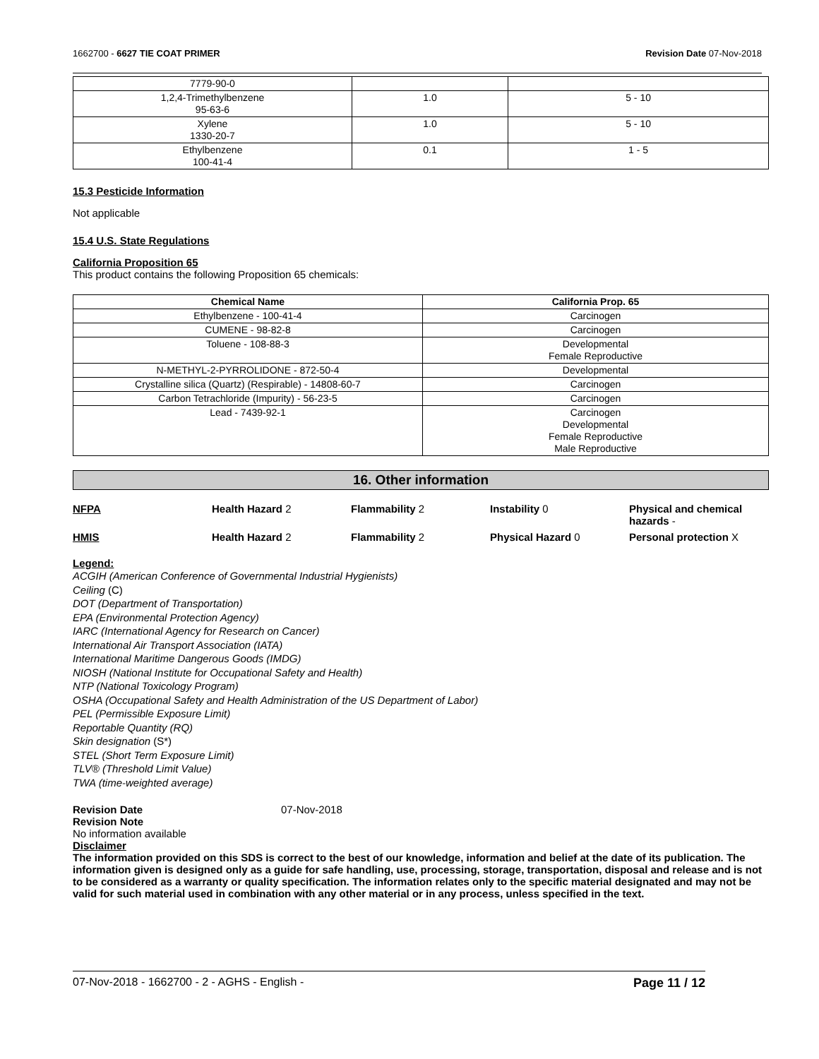1662700 - 6627 TIE COAT PRIMER Revision Date 07-Nov-2018
| 7779-90-0 | | |
| 1,2,4-Trimethylbenzene 95-63-6 | 1.0 | 5 - 10 |
| Xylene 1330-20-7 | 1.0 | 5 - 10 |
| Ethylbenzene 100-41-4 | 0.1 | 1 - 5 |
15.3 Pesticide Information
Not applicable
15.4 U.S. State Regulations
California Proposition 65
This product contains the following Proposition 65 chemicals:
| Chemical Name | California Prop. 65 |
| --- | --- |
| Ethylbenzene - 100-41-4 | Carcinogen |
| CUMENE - 98-82-8 | Carcinogen |
| Toluene - 108-88-3 | Developmental Female Reproductive |
| N-METHYL-2-PYRROLIDONE - 872-50-4 | Developmental |
| Crystalline silica (Quartz) (Respirable) - 14808-60-7 | Carcinogen |
| Carbon Tetrachloride (Impurity) - 56-23-5 | Carcinogen |
| Lead - 7439-92-1 | Carcinogen Developmental Female Reproductive Male Reproductive |
16. Other information
NFPA Health Hazard 2 Flammability 2 Instability 0 Physical and chemical hazards -
HMIS Health Hazard 2 Flammability 2 Physical Hazard 0 Personal protection X
Legend:
ACGIH (American Conference of Governmental Industrial Hygienists)
Ceiling (C)
DOT (Department of Transportation)
EPA (Environmental Protection Agency)
IARC (International Agency for Research on Cancer)
International Air Transport Association (IATA)
International Maritime Dangerous Goods (IMDG)
NIOSH (National Institute for Occupational Safety and Health)
NTP (National Toxicology Program)
OSHA (Occupational Safety and Health Administration of the US Department of Labor)
PEL (Permissible Exposure Limit)
Reportable Quantity (RQ)
Skin designation (S*)
STEL (Short Term Exposure Limit)
TLV® (Threshold Limit Value)
TWA (time-weighted average)
Revision Date 07-Nov-2018
Revision Note
No information available
Disclaimer
The information provided on this SDS is correct to the best of our knowledge, information and belief at the date of its publication. The information given is designed only as a guide for safe handling, use, processing, storage, transportation, disposal and release and is not to be considered as a warranty or quality specification. The information relates only to the specific material designated and may not be valid for such material used in combination with any other material or in any process, unless specified in the text.
07-Nov-2018 - 1662700 - 2 - AGHS - English - Page 11 / 12